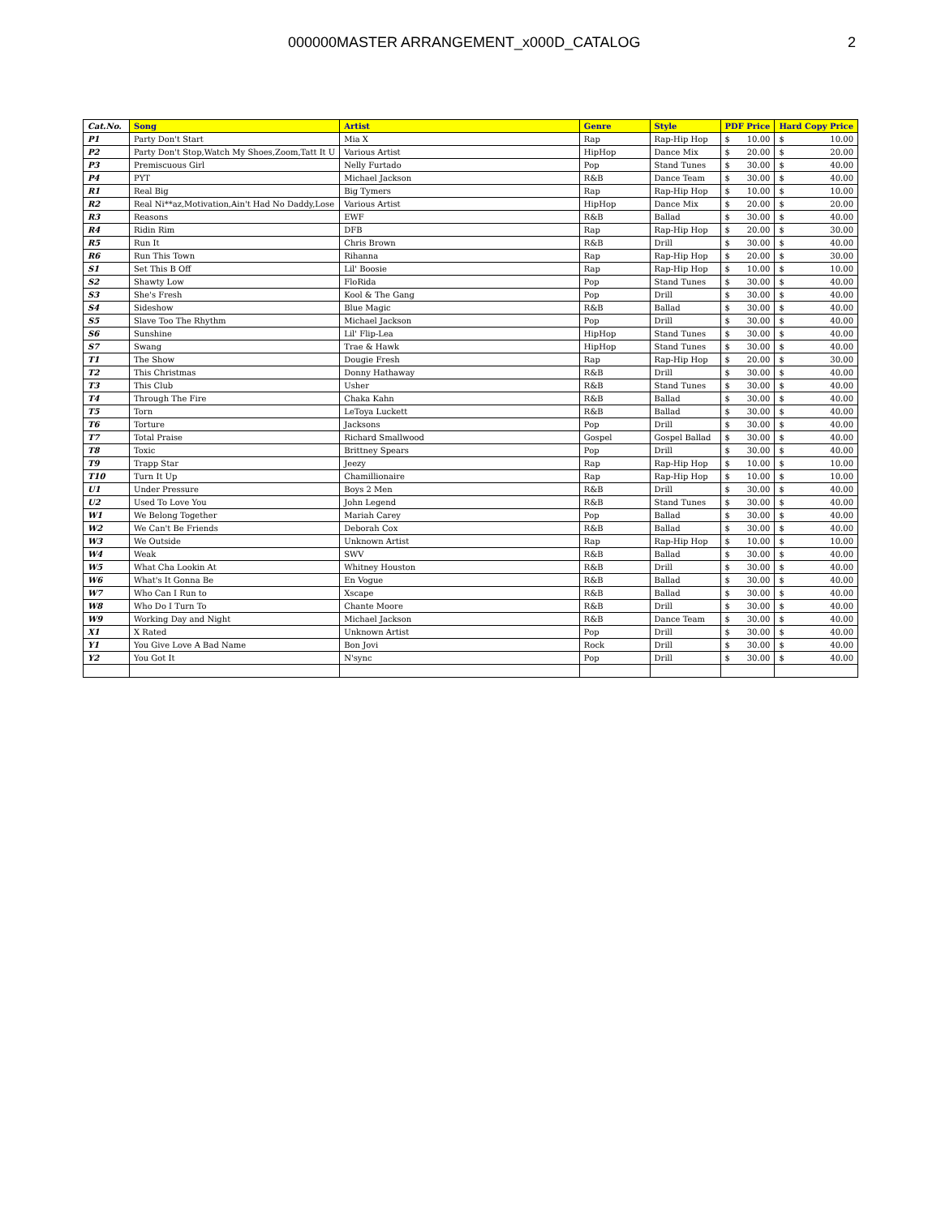000000MASTER ARRANGEMENT_x000D_CATALOG 2
| Cat.No. | Song | Artist | Genre | Style | PDF Price | Hard Copy Price |
| --- | --- | --- | --- | --- | --- | --- |
| P1 | Party Don't Start | Mia X | Rap | Rap-Hip Hop | $ 10.00 | $ 10.00 |
| P2 | Party Don't Stop,Watch My Shoes,Zoom,Tatt It U | Various Artist | HipHop | Dance Mix | $ 20.00 | $ 20.00 |
| P3 | Premiscuous Girl | Nelly Furtado | Pop | Stand Tunes | $ 30.00 | $ 40.00 |
| P4 | PYT | Michael Jackson | R&B | Dance Team | $ 30.00 | $ 40.00 |
| R1 | Real Big | Big Tymers | Rap | Rap-Hip Hop | $ 10.00 | $ 10.00 |
| R2 | Real Ni**az,Motivation,Ain't Had No Daddy,Lose | Various Artist | HipHop | Dance Mix | $ 20.00 | $ 20.00 |
| R3 | Reasons | EWF | R&B | Ballad | $ 30.00 | $ 40.00 |
| R4 | Ridin Rim | DFB | Rap | Rap-Hip Hop | $ 20.00 | $ 30.00 |
| R5 | Run It | Chris Brown | R&B | Drill | $ 30.00 | $ 40.00 |
| R6 | Run This Town | Rihanna | Rap | Rap-Hip Hop | $ 20.00 | $ 30.00 |
| S1 | Set This B Off | Lil' Boosie | Rap | Rap-Hip Hop | $ 10.00 | $ 10.00 |
| S2 | Shawty Low | FloRida | Pop | Stand Tunes | $ 30.00 | $ 40.00 |
| S3 | She's Fresh | Kool & The Gang | Pop | Drill | $ 30.00 | $ 40.00 |
| S4 | Sideshow | Blue Magic | R&B | Ballad | $ 30.00 | $ 40.00 |
| S5 | Slave Too The Rhythm | Michael Jackson | Pop | Drill | $ 30.00 | $ 40.00 |
| S6 | Sunshine | Lil' Flip-Lea | HipHop | Stand Tunes | $ 30.00 | $ 40.00 |
| S7 | Swang | Trae & Hawk | HipHop | Stand Tunes | $ 30.00 | $ 40.00 |
| T1 | The Show | Dougie Fresh | Rap | Rap-Hip Hop | $ 20.00 | $ 30.00 |
| T2 | This Christmas | Donny Hathaway | R&B | Drill | $ 30.00 | $ 40.00 |
| T3 | This Club | Usher | R&B | Stand Tunes | $ 30.00 | $ 40.00 |
| T4 | Through The Fire | Chaka Kahn | R&B | Ballad | $ 30.00 | $ 40.00 |
| T5 | Torn | LeToya Luckett | R&B | Ballad | $ 30.00 | $ 40.00 |
| T6 | Torture | Jacksons | Pop | Drill | $ 30.00 | $ 40.00 |
| T7 | Total Praise | Richard Smallwood | Gospel | Gospel Ballad | $ 30.00 | $ 40.00 |
| T8 | Toxic | Brittney Spears | Pop | Drill | $ 30.00 | $ 40.00 |
| T9 | Trapp Star | Jeezy | Rap | Rap-Hip Hop | $ 10.00 | $ 10.00 |
| T10 | Turn It Up | Chamillionaire | Rap | Rap-Hip Hop | $ 10.00 | $ 10.00 |
| U1 | Under Pressure | Boys 2 Men | R&B | Drill | $ 30.00 | $ 40.00 |
| U2 | Used To Love You | John Legend | R&B | Stand Tunes | $ 30.00 | $ 40.00 |
| W1 | We Belong Together | Mariah Carey | Pop | Ballad | $ 30.00 | $ 40.00 |
| W2 | We Can't Be Friends | Deborah Cox | R&B | Ballad | $ 30.00 | $ 40.00 |
| W3 | We Outside | Unknown Artist | Rap | Rap-Hip Hop | $ 10.00 | $ 10.00 |
| W4 | Weak | SWV | R&B | Ballad | $ 30.00 | $ 40.00 |
| W5 | What Cha Lookin At | Whitney Houston | R&B | Drill | $ 30.00 | $ 40.00 |
| W6 | What's It Gonna Be | En Vogue | R&B | Ballad | $ 30.00 | $ 40.00 |
| W7 | Who Can I Run to | Xscape | R&B | Ballad | $ 30.00 | $ 40.00 |
| W8 | Who Do I Turn To | Chante Moore | R&B | Drill | $ 30.00 | $ 40.00 |
| W9 | Working Day and Night | Michael Jackson | R&B | Dance Team | $ 30.00 | $ 40.00 |
| X1 | X Rated | Unknown Artist | Pop | Drill | $ 30.00 | $ 40.00 |
| Y1 | You Give Love A Bad Name | Bon Jovi | Rock | Drill | $ 30.00 | $ 40.00 |
| Y2 | You Got It | N'sync | Pop | Drill | $ 30.00 | $ 40.00 |